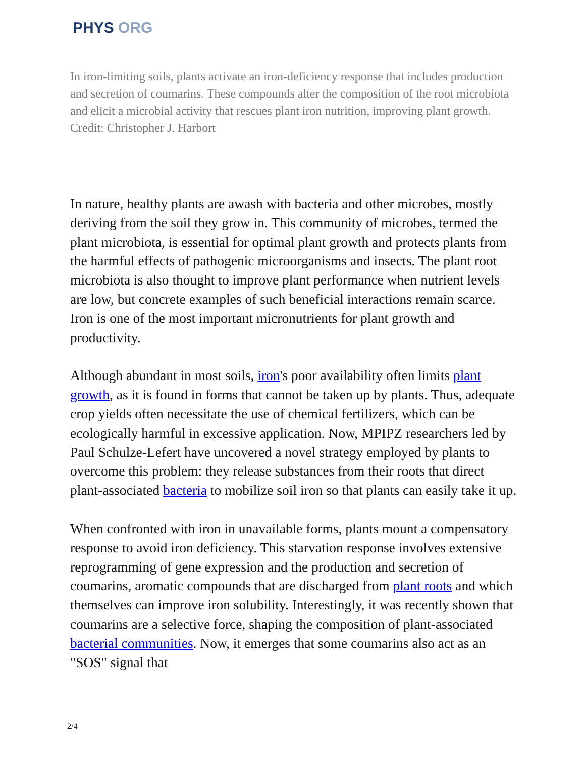PHYS ORG
In iron-limiting soils, plants activate an iron-deficiency response that includes production and secretion of coumarins. These compounds alter the composition of the root microbiota and elicit a microbial activity that rescues plant iron nutrition, improving plant growth. Credit: Christopher J. Harbort
In nature, healthy plants are awash with bacteria and other microbes, mostly deriving from the soil they grow in. This community of microbes, termed the plant microbiota, is essential for optimal plant growth and protects plants from the harmful effects of pathogenic microorganisms and insects. The plant root microbiota is also thought to improve plant performance when nutrient levels are low, but concrete examples of such beneficial interactions remain scarce. Iron is one of the most important micronutrients for plant growth and productivity.
Although abundant in most soils, iron's poor availability often limits plant growth, as it is found in forms that cannot be taken up by plants. Thus, adequate crop yields often necessitate the use of chemical fertilizers, which can be ecologically harmful in excessive application. Now, MPIPZ researchers led by Paul Schulze-Lefert have uncovered a novel strategy employed by plants to overcome this problem: they release substances from their roots that direct plant-associated bacteria to mobilize soil iron so that plants can easily take it up.
When confronted with iron in unavailable forms, plants mount a compensatory response to avoid iron deficiency. This starvation response involves extensive reprogramming of gene expression and the production and secretion of coumarins, aromatic compounds that are discharged from plant roots and which themselves can improve iron solubility. Interestingly, it was recently shown that coumarins are a selective force, shaping the composition of plant-associated bacterial communities. Now, it emerges that some coumarins also act as an "SOS" signal that
2/4